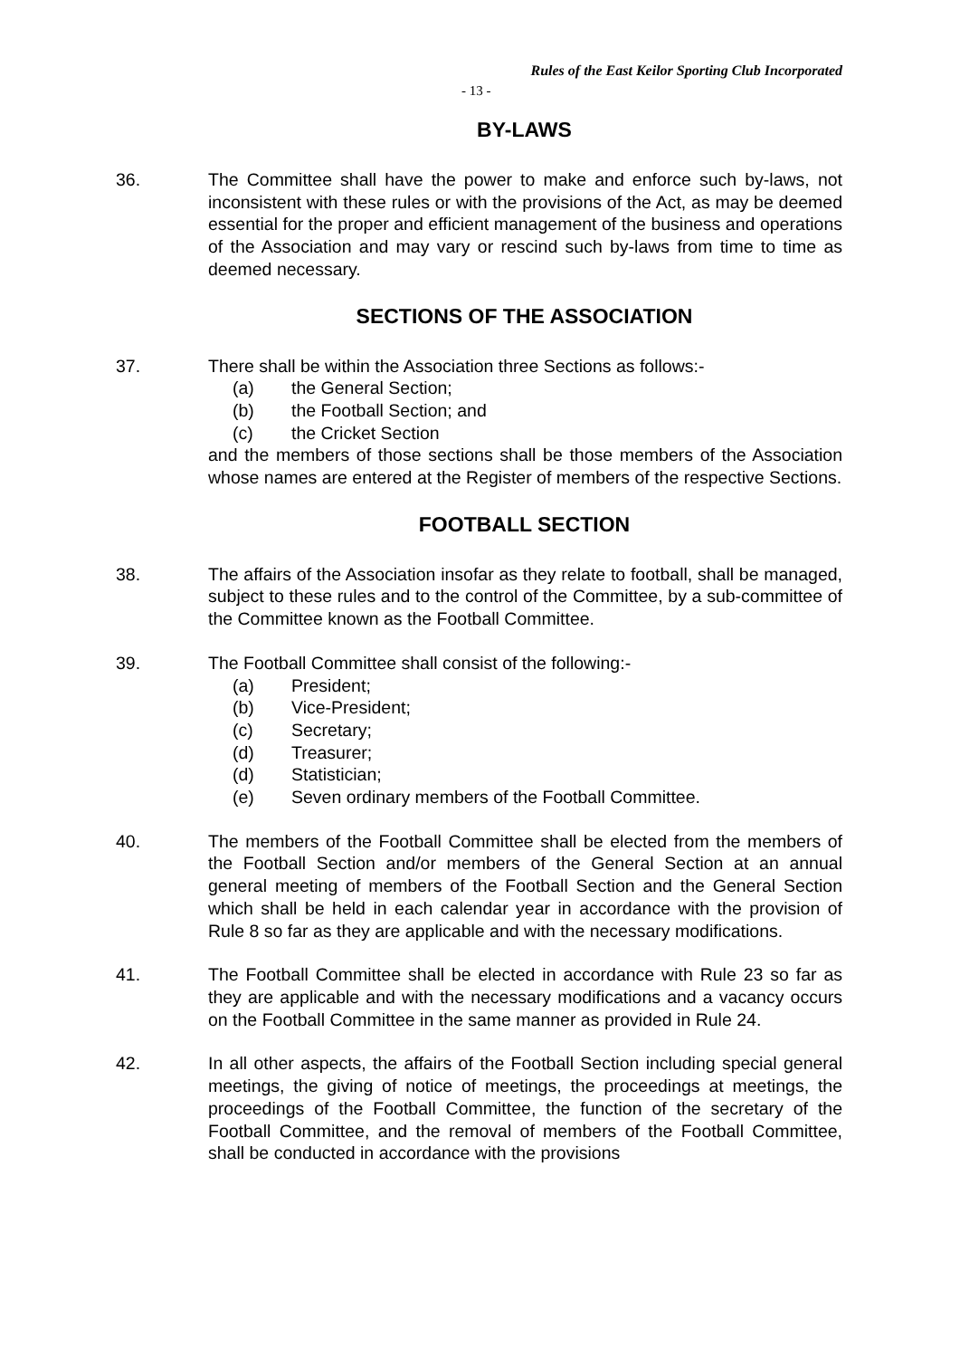Rules of the East Keilor Sporting Club Incorporated
- 13 -
BY-LAWS
36. The Committee shall have the power to make and enforce such by-laws, not inconsistent with these rules or with the provisions of the Act, as may be deemed essential for the proper and efficient management of the business and operations of the Association and may vary or rescind such by-laws from time to time as deemed necessary.
SECTIONS OF THE ASSOCIATION
37. There shall be within the Association three Sections as follows:-
(a) the General Section;
(b) the Football Section; and
(c) the Cricket Section
and the members of those sections shall be those members of the Association whose names are entered at the Register of members of the respective Sections.
FOOTBALL SECTION
38. The affairs of the Association insofar as they relate to football, shall be managed, subject to these rules and to the control of the Committee, by a sub-committee of the Committee known as the Football Committee.
39. The Football Committee shall consist of the following:-
(a) President;
(b) Vice-President;
(c) Secretary;
(d) Treasurer;
(d) Statistician;
(e) Seven ordinary members of the Football Committee.
40. The members of the Football Committee shall be elected from the members of the Football Section and/or members of the General Section at an annual general meeting of members of the Football Section and the General Section which shall be held in each calendar year in accordance with the provision of Rule 8 so far as they are applicable and with the necessary modifications.
41. The Football Committee shall be elected in accordance with Rule 23 so far as they are applicable and with the necessary modifications and a vacancy occurs on the Football Committee in the same manner as provided in Rule 24.
42. In all other aspects, the affairs of the Football Section including special general meetings, the giving of notice of meetings, the proceedings at meetings, the proceedings of the Football Committee, the function of the secretary of the Football Committee, and the removal of members of the Football Committee, shall be conducted in accordance with the provisions